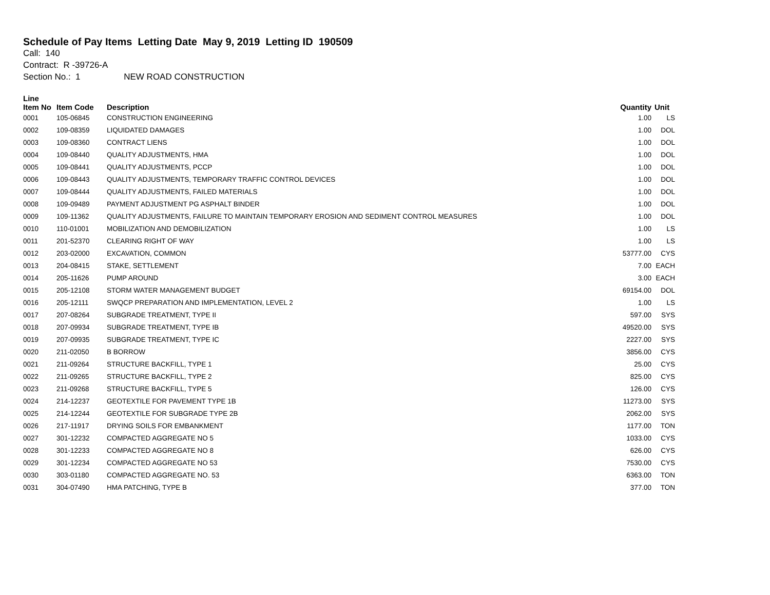Schedule of Pay Items Letting Date May 9, 2019 Letting ID 190509
Call: 140
Contract: R -39726-A
Section No.: 1 NEW ROAD CONSTRUCTION
| Line Item No | Item Code | Description | Quantity | Unit |
| --- | --- | --- | --- | --- |
| 0001 | 105-06845 | CONSTRUCTION ENGINEERING | 1.00 | LS |
| 0002 | 109-08359 | LIQUIDATED DAMAGES | 1.00 | DOL |
| 0003 | 109-08360 | CONTRACT LIENS | 1.00 | DOL |
| 0004 | 109-08440 | QUALITY ADJUSTMENTS, HMA | 1.00 | DOL |
| 0005 | 109-08441 | QUALITY ADJUSTMENTS, PCCP | 1.00 | DOL |
| 0006 | 109-08443 | QUALITY ADJUSTMENTS, TEMPORARY TRAFFIC CONTROL DEVICES | 1.00 | DOL |
| 0007 | 109-08444 | QUALITY ADJUSTMENTS, FAILED MATERIALS | 1.00 | DOL |
| 0008 | 109-09489 | PAYMENT ADJUSTMENT PG ASPHALT BINDER | 1.00 | DOL |
| 0009 | 109-11362 | QUALITY ADJUSTMENTS, FAILURE TO MAINTAIN TEMPORARY EROSION AND SEDIMENT CONTROL MEASURES | 1.00 | DOL |
| 0010 | 110-01001 | MOBILIZATION AND DEMOBILIZATION | 1.00 | LS |
| 0011 | 201-52370 | CLEARING RIGHT OF WAY | 1.00 | LS |
| 0012 | 203-02000 | EXCAVATION, COMMON | 53777.00 | CYS |
| 0013 | 204-08415 | STAKE, SETTLEMENT | 7.00 | EACH |
| 0014 | 205-11626 | PUMP AROUND | 3.00 | EACH |
| 0015 | 205-12108 | STORM WATER MANAGEMENT BUDGET | 69154.00 | DOL |
| 0016 | 205-12111 | SWQCP PREPARATION AND IMPLEMENTATION, LEVEL 2 | 1.00 | LS |
| 0017 | 207-08264 | SUBGRADE TREATMENT, TYPE II | 597.00 | SYS |
| 0018 | 207-09934 | SUBGRADE TREATMENT, TYPE IB | 49520.00 | SYS |
| 0019 | 207-09935 | SUBGRADE TREATMENT, TYPE IC | 2227.00 | SYS |
| 0020 | 211-02050 | B BORROW | 3856.00 | CYS |
| 0021 | 211-09264 | STRUCTURE BACKFILL, TYPE 1 | 25.00 | CYS |
| 0022 | 211-09265 | STRUCTURE BACKFILL, TYPE 2 | 825.00 | CYS |
| 0023 | 211-09268 | STRUCTURE BACKFILL, TYPE 5 | 126.00 | CYS |
| 0024 | 214-12237 | GEOTEXTILE FOR PAVEMENT TYPE 1B | 11273.00 | SYS |
| 0025 | 214-12244 | GEOTEXTILE FOR SUBGRADE TYPE 2B | 2062.00 | SYS |
| 0026 | 217-11917 | DRYING SOILS FOR EMBANKMENT | 1177.00 | TON |
| 0027 | 301-12232 | COMPACTED AGGREGATE NO 5 | 1033.00 | CYS |
| 0028 | 301-12233 | COMPACTED AGGREGATE NO 8 | 626.00 | CYS |
| 0029 | 301-12234 | COMPACTED AGGREGATE NO 53 | 7530.00 | CYS |
| 0030 | 303-01180 | COMPACTED AGGREGATE NO. 53 | 6363.00 | TON |
| 0031 | 304-07490 | HMA PATCHING, TYPE B | 377.00 | TON |